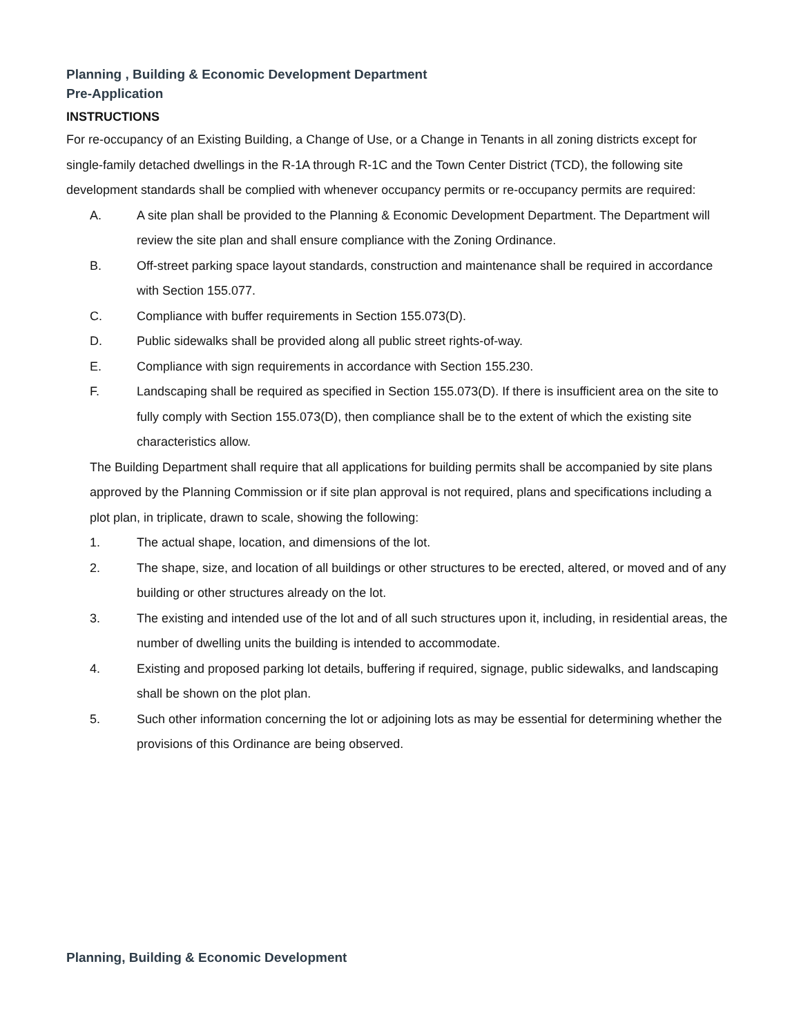Planning , Building & Economic Development Department
Pre-Application
INSTRUCTIONS
For re-occupancy of an Existing Building, a Change of Use, or a Change in Tenants in all zoning districts except for single-family detached dwellings in the R-1A through R-1C and the Town Center District (TCD), the following site development standards shall be complied with whenever occupancy permits or re-occupancy permits are required:
A. A site plan shall be provided to the Planning & Economic Development Department. The Department will review the site plan and shall ensure compliance with the Zoning Ordinance.
B. Off-street parking space layout standards, construction and maintenance shall be required in accordance with Section 155.077.
C. Compliance with buffer requirements in Section 155.073(D).
D. Public sidewalks shall be provided along all public street rights-of-way.
E. Compliance with sign requirements in accordance with Section 155.230.
F. Landscaping shall be required as specified in Section 155.073(D). If there is insufficient area on the site to fully comply with Section 155.073(D), then compliance shall be to the extent of which the existing site characteristics allow.
The Building Department shall require that all applications for building permits shall be accompanied by site plans approved by the Planning Commission or if site plan approval is not required, plans and specifications including a plot plan, in triplicate, drawn to scale, showing the following:
1. The actual shape, location, and dimensions of the lot.
2. The shape, size, and location of all buildings or other structures to be erected, altered, or moved and of any building or other structures already on the lot.
3. The existing and intended use of the lot and of all such structures upon it, including, in residential areas, the number of dwelling units the building is intended to accommodate.
4. Existing and proposed parking lot details, buffering if required, signage, public sidewalks, and landscaping shall be shown on the plot plan.
5. Such other information concerning the lot or adjoining lots as may be essential for determining whether the provisions of this Ordinance are being observed.
Planning, Building & Economic Development